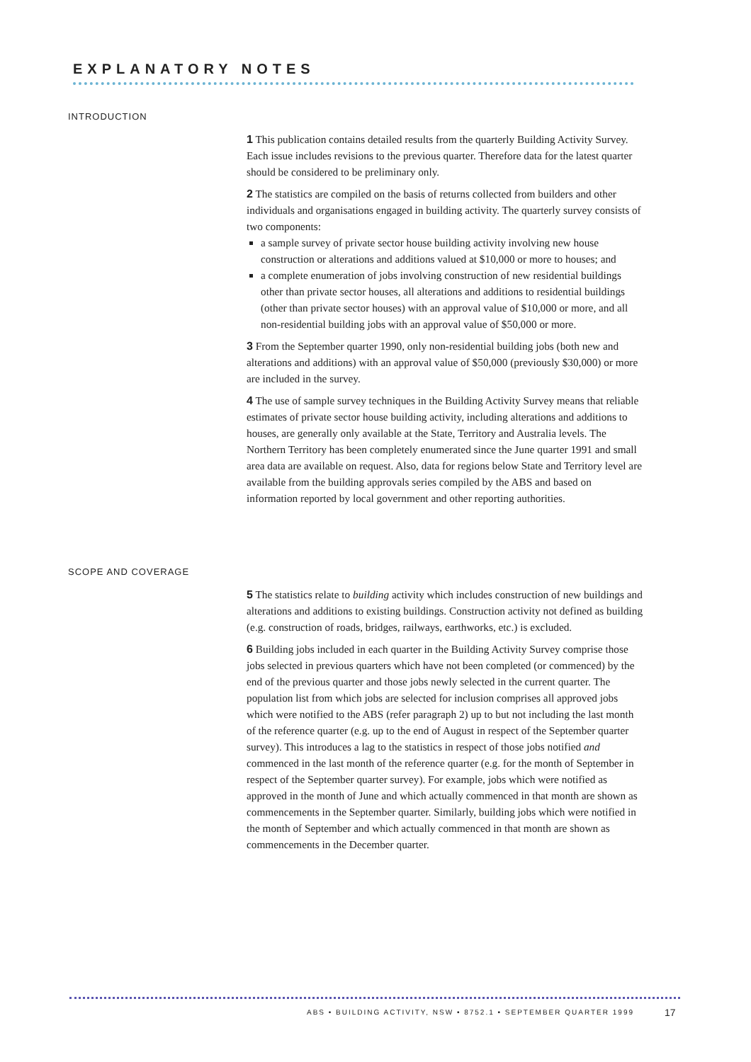EXPLANATORY NOTES
INTRODUCTION
1 This publication contains detailed results from the quarterly Building Activity Survey. Each issue includes revisions to the previous quarter. Therefore data for the latest quarter should be considered to be preliminary only.
2 The statistics are compiled on the basis of returns collected from builders and other individuals and organisations engaged in building activity. The quarterly survey consists of two components:
a sample survey of private sector house building activity involving new house construction or alterations and additions valued at $10,000 or more to houses; and
a complete enumeration of jobs involving construction of new residential buildings other than private sector houses, all alterations and additions to residential buildings (other than private sector houses) with an approval value of $10,000 or more, and all non-residential building jobs with an approval value of $50,000 or more.
3 From the September quarter 1990, only non-residential building jobs (both new and alterations and additions) with an approval value of $50,000 (previously $30,000) or more are included in the survey.
4 The use of sample survey techniques in the Building Activity Survey means that reliable estimates of private sector house building activity, including alterations and additions to houses, are generally only available at the State, Territory and Australia levels. The Northern Territory has been completely enumerated since the June quarter 1991 and small area data are available on request. Also, data for regions below State and Territory level are available from the building approvals series compiled by the ABS and based on information reported by local government and other reporting authorities.
SCOPE AND COVERAGE
5 The statistics relate to building activity which includes construction of new buildings and alterations and additions to existing buildings. Construction activity not defined as building (e.g. construction of roads, bridges, railways, earthworks, etc.) is excluded.
6 Building jobs included in each quarter in the Building Activity Survey comprise those jobs selected in previous quarters which have not been completed (or commenced) by the end of the previous quarter and those jobs newly selected in the current quarter. The population list from which jobs are selected for inclusion comprises all approved jobs which were notified to the ABS (refer paragraph 2) up to but not including the last month of the reference quarter (e.g. up to the end of August in respect of the September quarter survey). This introduces a lag to the statistics in respect of those jobs notified and commenced in the last month of the reference quarter (e.g. for the month of September in respect of the September quarter survey). For example, jobs which were notified as approved in the month of June and which actually commenced in that month are shown as commencements in the September quarter. Similarly, building jobs which were notified in the month of September and which actually commenced in that month are shown as commencements in the December quarter.
ABS • BUILDING ACTIVITY, NSW • 8752.1 • SEPTEMBER QUARTER 1999
17